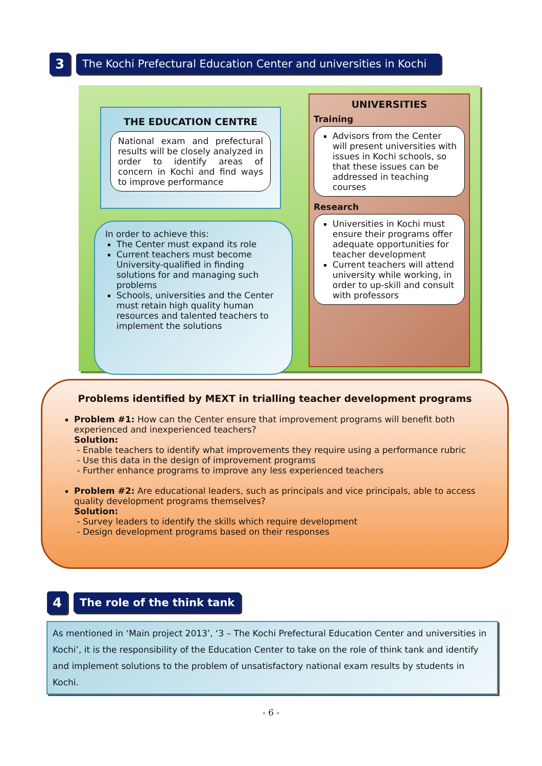3
The Kochi Prefectural Education Center and universities in Kochi
THE EDUCATION CENTRE
National exam and prefectural results will be closely analyzed in order to identify areas of concern in Kochi and find ways to improve performance
In order to achieve this:
The Center must expand its role
Current teachers must become University-qualified in finding solutions for and managing such problems
Schools, universities and the Center must retain high quality human resources and talented teachers to implement the solutions
UNIVERSITIES
Training
Advisors from the Center will present universities with issues in Kochi schools, so that these issues can be addressed in teaching courses
Research
Universities in Kochi must ensure their programs offer adequate opportunities for teacher development
Current teachers will attend university while working, in order to up-skill and consult with professors
Problems identified by MEXT in trialling teacher development programs
Problem #1: How can the Center ensure that improvement programs will benefit both experienced and inexperienced teachers?
Solution:
- Enable teachers to identify what improvements they require using a performance rubric
- Use this data in the design of improvement programs
- Further enhance programs to improve any less experienced teachers
Problem #2: Are educational leaders, such as principals and vice principals, able to access quality development programs themselves?
Solution:
- Survey leaders to identify the skills which require development
- Design development programs based on their responses
4
The role of the think tank
As mentioned in ‘Main project 2013’, ‘3 – The Kochi Prefectural Education Center and universities in Kochi’, it is the responsibility of the Education Center to take on the role of think tank and identify and implement solutions to the problem of unsatisfactory national exam results by students in Kochi.
- 6 -